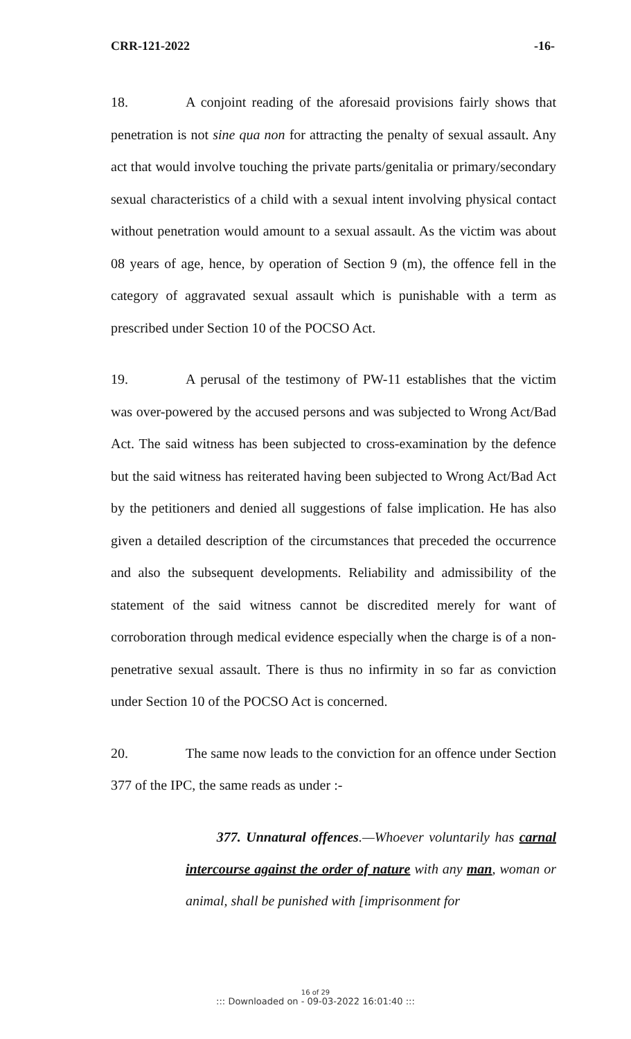CRR-121-2022 -16-
18. A conjoint reading of the aforesaid provisions fairly shows that penetration is not sine qua non for attracting the penalty of sexual assault. Any act that would involve touching the private parts/genitalia or primary/secondary sexual characteristics of a child with a sexual intent involving physical contact without penetration would amount to a sexual assault. As the victim was about 08 years of age, hence, by operation of Section 9 (m), the offence fell in the category of aggravated sexual assault which is punishable with a term as prescribed under Section 10 of the POCSO Act.
19. A perusal of the testimony of PW-11 establishes that the victim was over-powered by the accused persons and was subjected to Wrong Act/Bad Act. The said witness has been subjected to cross-examination by the defence but the said witness has reiterated having been subjected to Wrong Act/Bad Act by the petitioners and denied all suggestions of false implication. He has also given a detailed description of the circumstances that preceded the occurrence and also the subsequent developments. Reliability and admissibility of the statement of the said witness cannot be discredited merely for want of corroboration through medical evidence especially when the charge is of a non-penetrative sexual assault. There is thus no infirmity in so far as conviction under Section 10 of the POCSO Act is concerned.
20. The same now leads to the conviction for an offence under Section 377 of the IPC, the same reads as under :-
377. Unnatural offences.—Whoever voluntarily has carnal intercourse against the order of nature with any man, woman or animal, shall be punished with [imprisonment for
16 of 29
::: Downloaded on - 09-03-2022 16:01:40 :::